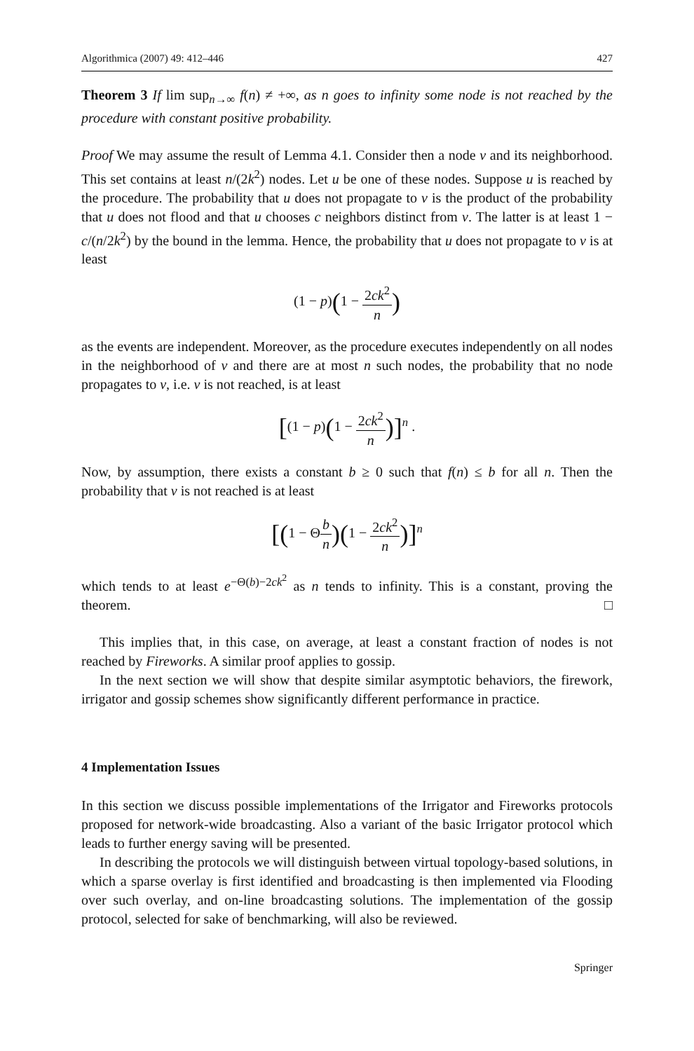Algorithmica (2007) 49: 412–446 427
Theorem 3 If lim sup<sub>n→∞</sub> f(n) ≠ +∞, as n goes to infinity some node is not reached by the procedure with constant positive probability.
Proof We may assume the result of Lemma 4.1. Consider then a node v and its neighborhood. This set contains at least n/(2k<sup>2</sup>) nodes. Let u be one of these nodes. Suppose u is reached by the procedure. The probability that u does not propagate to v is the product of the probability that u does not flood and that u chooses c neighbors distinct from v. The latter is at least 1 − c/(n/2k<sup>2</sup>) by the bound in the lemma. Hence, the probability that u does not propagate to v is at least
(1 − p)(1 − 2ck<sup>2</sup> n)
as the events are independent. Moreover, as the procedure executes independently on all nodes in the neighborhood of v and there are at most n such nodes, the probability that no node propagates to v, i.e. v is not reached, is at least
[(1 − p)(1 − 2ck<sup>2</sup> n)]<sup>n</sup> .
Now, by assumption, there exists a constant b ≥ 0 such that f(n) ≤ b for all n. Then the probability that v is not reached is at least
[(1 − Θb n)(1 − 2ck<sup>2</sup> n)]<sup>n</sup>
which tends to at least e<sup>−Θ(b)−2ck<sup>2</sup></sup> as n tends to infinity. This is a constant, proving the theorem. □
This implies that, in this case, on average, at least a constant fraction of nodes is not reached by Fireworks. A similar proof applies to gossip.
In the next section we will show that despite similar asymptotic behaviors, the firework, irrigator and gossip schemes show significantly different performance in practice.
4 Implementation Issues
In this section we discuss possible implementations of the Irrigator and Fireworks protocols proposed for network-wide broadcasting. Also a variant of the basic Irrigator protocol which leads to further energy saving will be presented.
In describing the protocols we will distinguish between virtual topology-based solutions, in which a sparse overlay is first identified and broadcasting is then implemented via Flooding over such overlay, and on-line broadcasting solutions. The implementation of the gossip protocol, selected for sake of benchmarking, will also be reviewed.
Springer